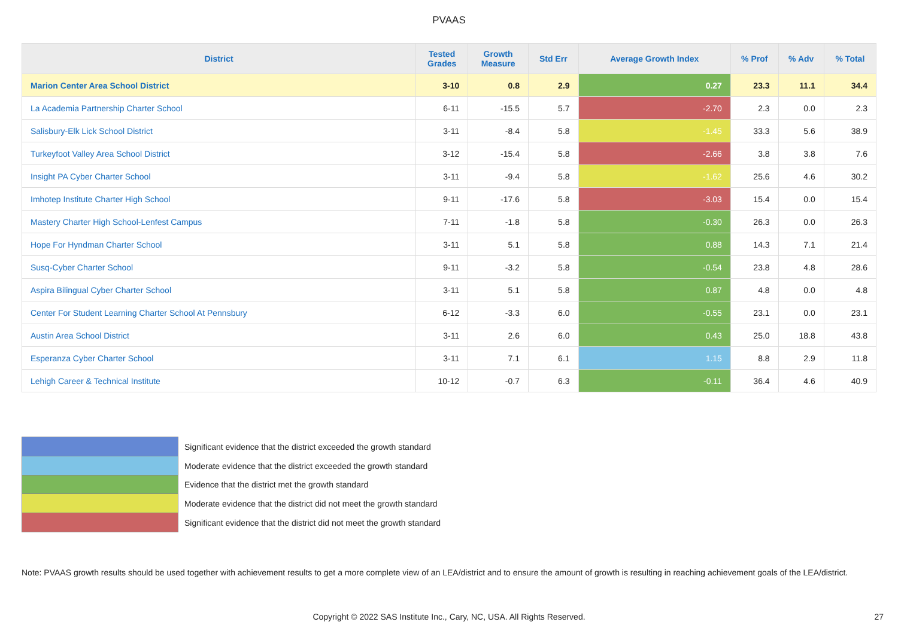PVAAS
| District | Tested Grades | Growth Measure | Std Err | Average Growth Index | % Prof | % Adv | % Total |
| --- | --- | --- | --- | --- | --- | --- | --- |
| Marion Center Area School District | 3-10 | 0.8 | 2.9 | 0.27 | 23.3 | 11.1 | 34.4 |
| La Academia Partnership Charter School | 6-11 | -15.5 | 5.7 | -2.70 | 2.3 | 0.0 | 2.3 |
| Salisbury-Elk Lick School District | 3-11 | -8.4 | 5.8 | -1.45 | 33.3 | 5.6 | 38.9 |
| Turkeyfoot Valley Area School District | 3-12 | -15.4 | 5.8 | -2.66 | 3.8 | 3.8 | 7.6 |
| Insight PA Cyber Charter School | 3-11 | -9.4 | 5.8 | -1.62 | 25.6 | 4.6 | 30.2 |
| Imhotep Institute Charter High School | 9-11 | -17.6 | 5.8 | -3.03 | 15.4 | 0.0 | 15.4 |
| Mastery Charter High School-Lenfest Campus | 7-11 | -1.8 | 5.8 | -0.30 | 26.3 | 0.0 | 26.3 |
| Hope For Hyndman Charter School | 3-11 | 5.1 | 5.8 | 0.88 | 14.3 | 7.1 | 21.4 |
| Susq-Cyber Charter School | 9-11 | -3.2 | 5.8 | -0.54 | 23.8 | 4.8 | 28.6 |
| Aspira Bilingual Cyber Charter School | 3-11 | 5.1 | 5.8 | 0.87 | 4.8 | 0.0 | 4.8 |
| Center For Student Learning Charter School At Pennsbury | 6-12 | -3.3 | 6.0 | -0.55 | 23.1 | 0.0 | 23.1 |
| Austin Area School District | 3-11 | 2.6 | 6.0 | 0.43 | 25.0 | 18.8 | 43.8 |
| Esperanza Cyber Charter School | 3-11 | 7.1 | 6.1 | 1.15 | 8.8 | 2.9 | 11.8 |
| Lehigh Career & Technical Institute | 10-12 | -0.7 | 6.3 | -0.11 | 36.4 | 4.6 | 40.9 |
Significant evidence that the district exceeded the growth standard
Moderate evidence that the district exceeded the growth standard
Evidence that the district met the growth standard
Moderate evidence that the district did not meet the growth standard
Significant evidence that the district did not meet the growth standard
Note: PVAAS growth results should be used together with achievement results to get a more complete view of an LEA/district and to ensure the amount of growth is resulting in reaching achievement goals of the LEA/district.
Copyright © 2022 SAS Institute Inc., Cary, NC, USA. All Rights Reserved. 27